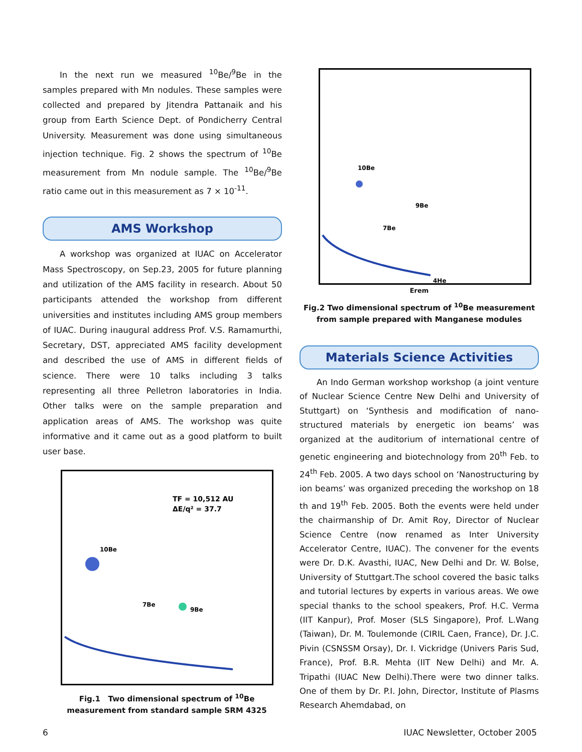In the next run we measured <sup>10</sup>Be/<sup>9</sup>Be in the samples prepared with Mn nodules. These samples were collected and prepared by Jitendra Pattanaik and his group from Earth Science Dept. of Pondicherry Central University. Measurement was done using simultaneous injection technique. Fig. 2 shows the spectrum of <sup>10</sup>Be measurement from Mn nodule sample. The <sup>10</sup>Be/<sup>9</sup>Be ratio came out in this measurement as 7 × 10<sup>-11</sup>.
AMS Workshop
A workshop was organized at IUAC on Accelerator Mass Spectroscopy, on Sep.23, 2005 for future planning and utilization of the AMS facility in research. About 50 participants attended the workshop from different universities and institutes including AMS group members of IUAC. During inaugural address Prof. V.S. Ramamurthi, Secretary, DST, appreciated AMS facility development and described the use of AMS in different fields of science. There were 10 talks including 3 talks representing all three Pelletron laboratories in India. Other talks were on the sample preparation and application areas of AMS. The workshop was quite informative and it came out as a good platform to built user base.
TF = 10,512 AU
ΔE/q² = 37.7
10Be
7Be
9Be
Fig.1 Two dimensional spectrum of <sup>10</sup>Be measurement from standard sample SRM 4325
10Be
9Be
7Be
4He
Erem
Fig.2 Two dimensional spectrum of <sup>10</sup>Be measurement from sample prepared with Manganese modules
Materials Science Activities
An Indo German workshop workshop (a joint venture of Nuclear Science Centre New Delhi and University of Stuttgart) on ‘Synthesis and modification of nano-structured materials by energetic ion beams’ was organized at the auditorium of international centre of genetic engineering and biotechnology from 20<sup>th</sup> Feb. to 24<sup>th</sup> Feb. 2005. A two days school on ‘Nanostructuring by ion beams’ was organized preceding the workshop on 18 th and 19<sup>th</sup> Feb. 2005. Both the events were held under the chairmanship of Dr. Amit Roy, Director of Nuclear Science Centre (now renamed as Inter University Accelerator Centre, IUAC). The convener for the events were Dr. D.K. Avasthi, IUAC, New Delhi and Dr. W. Bolse, University of Stuttgart.The school covered the basic talks and tutorial lectures by experts in various areas. We owe special thanks to the school speakers, Prof. H.C. Verma (IIT Kanpur), Prof. Moser (SLS Singapore), Prof. L.Wang (Taiwan), Dr. M. Toulemonde (CIRIL Caen, France), Dr. J.C. Pivin (CSNSSM Orsay), Dr. I. Vickridge (Univers Paris Sud, France), Prof. B.R. Mehta (IIT New Delhi) and Mr. A. Tripathi (IUAC New Delhi).There were two dinner talks. One of them by Dr. P.I. John, Director, Institute of Plasms Research Ahemdabad, on
6 IUAC Newsletter, October 2005